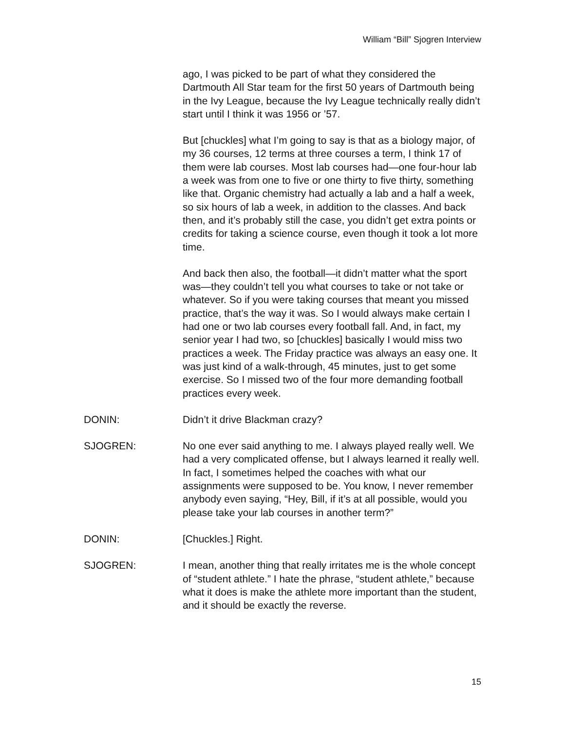William “Bill” Sjogren Interview
ago, I was picked to be part of what they considered the Dartmouth All Star team for the first 50 years of Dartmouth being in the Ivy League, because the Ivy League technically really didn’t start until I think it was 1956 or ’57.
But [chuckles] what I’m going to say is that as a biology major, of my 36 courses, 12 terms at three courses a term, I think 17 of them were lab courses. Most lab courses had—one four-hour lab a week was from one to five or one thirty to five thirty, something like that. Organic chemistry had actually a lab and a half a week, so six hours of lab a week, in addition to the classes. And back then, and it’s probably still the case, you didn’t get extra points or credits for taking a science course, even though it took a lot more time.
And back then also, the football—it didn’t matter what the sport was—they couldn’t tell you what courses to take or not take or whatever. So if you were taking courses that meant you missed practice, that’s the way it was. So I would always make certain I had one or two lab courses every football fall. And, in fact, my senior year I had two, so [chuckles] basically I would miss two practices a week. The Friday practice was always an easy one. It was just kind of a walk-through, 45 minutes, just to get some exercise. So I missed two of the four more demanding football practices every week.
DONIN: Didn’t it drive Blackman crazy?
SJOGREN: No one ever said anything to me. I always played really well. We had a very complicated offense, but I always learned it really well. In fact, I sometimes helped the coaches with what our assignments were supposed to be. You know, I never remember anybody even saying, “Hey, Bill, if it’s at all possible, would you please take your lab courses in another term?”
DONIN: [Chuckles.] Right.
SJOGREN: I mean, another thing that really irritates me is the whole concept of “student athlete.” I hate the phrase, “student athlete,” because what it does is make the athlete more important than the student, and it should be exactly the reverse.
15